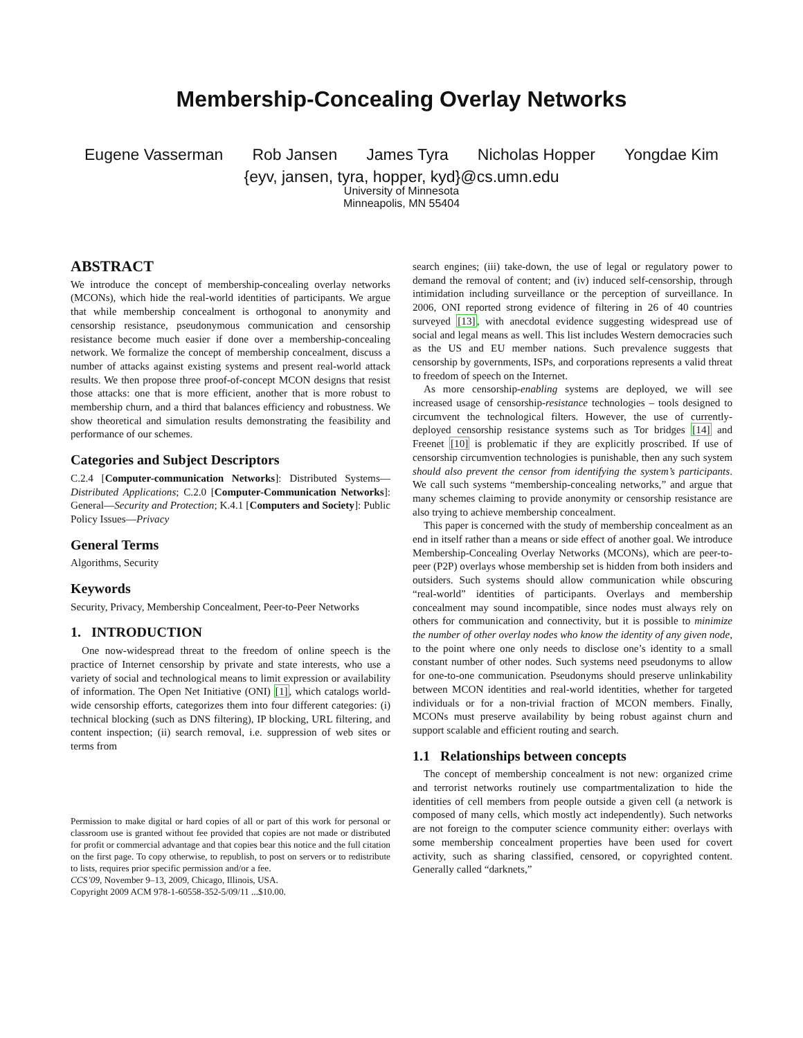Membership-Concealing Overlay Networks
Eugene Vasserman Rob Jansen James Tyra Nicholas Hopper Yongdae Kim
{eyv, jansen, tyra, hopper, kyd}@cs.umn.edu
University of Minnesota
Minneapolis, MN 55404
ABSTRACT
We introduce the concept of membership-concealing overlay networks (MCONs), which hide the real-world identities of participants. We argue that while membership concealment is orthogonal to anonymity and censorship resistance, pseudonymous communication and censorship resistance become much easier if done over a membership-concealing network. We formalize the concept of membership concealment, discuss a number of attacks against existing systems and present real-world attack results. We then propose three proof-of-concept MCON designs that resist those attacks: one that is more efficient, another that is more robust to membership churn, and a third that balances efficiency and robustness. We show theoretical and simulation results demonstrating the feasibility and performance of our schemes.
Categories and Subject Descriptors
C.2.4 [Computer-communication Networks]: Distributed Systems—Distributed Applications; C.2.0 [Computer-Communication Networks]: General—Security and Protection; K.4.1 [Computers and Society]: Public Policy Issues—Privacy
General Terms
Algorithms, Security
Keywords
Security, Privacy, Membership Concealment, Peer-to-Peer Networks
1. INTRODUCTION
One now-widespread threat to the freedom of online speech is the practice of Internet censorship by private and state interests, who use a variety of social and technological means to limit expression or availability of information. The Open Net Initiative (ONI) [1], which catalogs world-wide censorship efforts, categorizes them into four different categories: (i) technical blocking (such as DNS filtering), IP blocking, URL filtering, and content inspection; (ii) search removal, i.e. suppression of web sites or terms from
Permission to make digital or hard copies of all or part of this work for personal or classroom use is granted without fee provided that copies are not made or distributed for profit or commercial advantage and that copies bear this notice and the full citation on the first page. To copy otherwise, to republish, to post on servers or to redistribute to lists, requires prior specific permission and/or a fee.
CCS’09, November 9–13, 2009, Chicago, Illinois, USA.
Copyright 2009 ACM 978-1-60558-352-5/09/11 ...$10.00.
search engines; (iii) take-down, the use of legal or regulatory power to demand the removal of content; and (iv) induced self-censorship, through intimidation including surveillance or the perception of surveillance. In 2006, ONI reported strong evidence of filtering in 26 of 40 countries surveyed [13], with anecdotal evidence suggesting widespread use of social and legal means as well. This list includes Western democracies such as the US and EU member nations. Such prevalence suggests that censorship by governments, ISPs, and corporations represents a valid threat to freedom of speech on the Internet.
As more censorship-enabling systems are deployed, we will see increased usage of censorship-resistance technologies – tools designed to circumvent the technological filters. However, the use of currently-deployed censorship resistance systems such as Tor bridges [14] and Freenet [10] is problematic if they are explicitly proscribed. If use of censorship circumvention technologies is punishable, then any such system should also prevent the censor from identifying the system’s participants. We call such systems “membership-concealing networks,” and argue that many schemes claiming to provide anonymity or censorship resistance are also trying to achieve membership concealment.
This paper is concerned with the study of membership concealment as an end in itself rather than a means or side effect of another goal. We introduce Membership-Concealing Overlay Networks (MCONs), which are peer-to-peer (P2P) overlays whose membership set is hidden from both insiders and outsiders. Such systems should allow communication while obscuring “real-world” identities of participants. Overlays and membership concealment may sound incompatible, since nodes must always rely on others for communication and connectivity, but it is possible to minimize the number of other overlay nodes who know the identity of any given node, to the point where one only needs to disclose one’s identity to a small constant number of other nodes. Such systems need pseudonyms to allow for one-to-one communication. Pseudonyms should preserve unlinkability between MCON identities and real-world identities, whether for targeted individuals or for a non-trivial fraction of MCON members. Finally, MCONs must preserve availability by being robust against churn and support scalable and efficient routing and search.
1.1 Relationships between concepts
The concept of membership concealment is not new: organized crime and terrorist networks routinely use compartmentalization to hide the identities of cell members from people outside a given cell (a network is composed of many cells, which mostly act independently). Such networks are not foreign to the computer science community either: overlays with some membership concealment properties have been used for covert activity, such as sharing classified, censored, or copyrighted content. Generally called “darknets,”